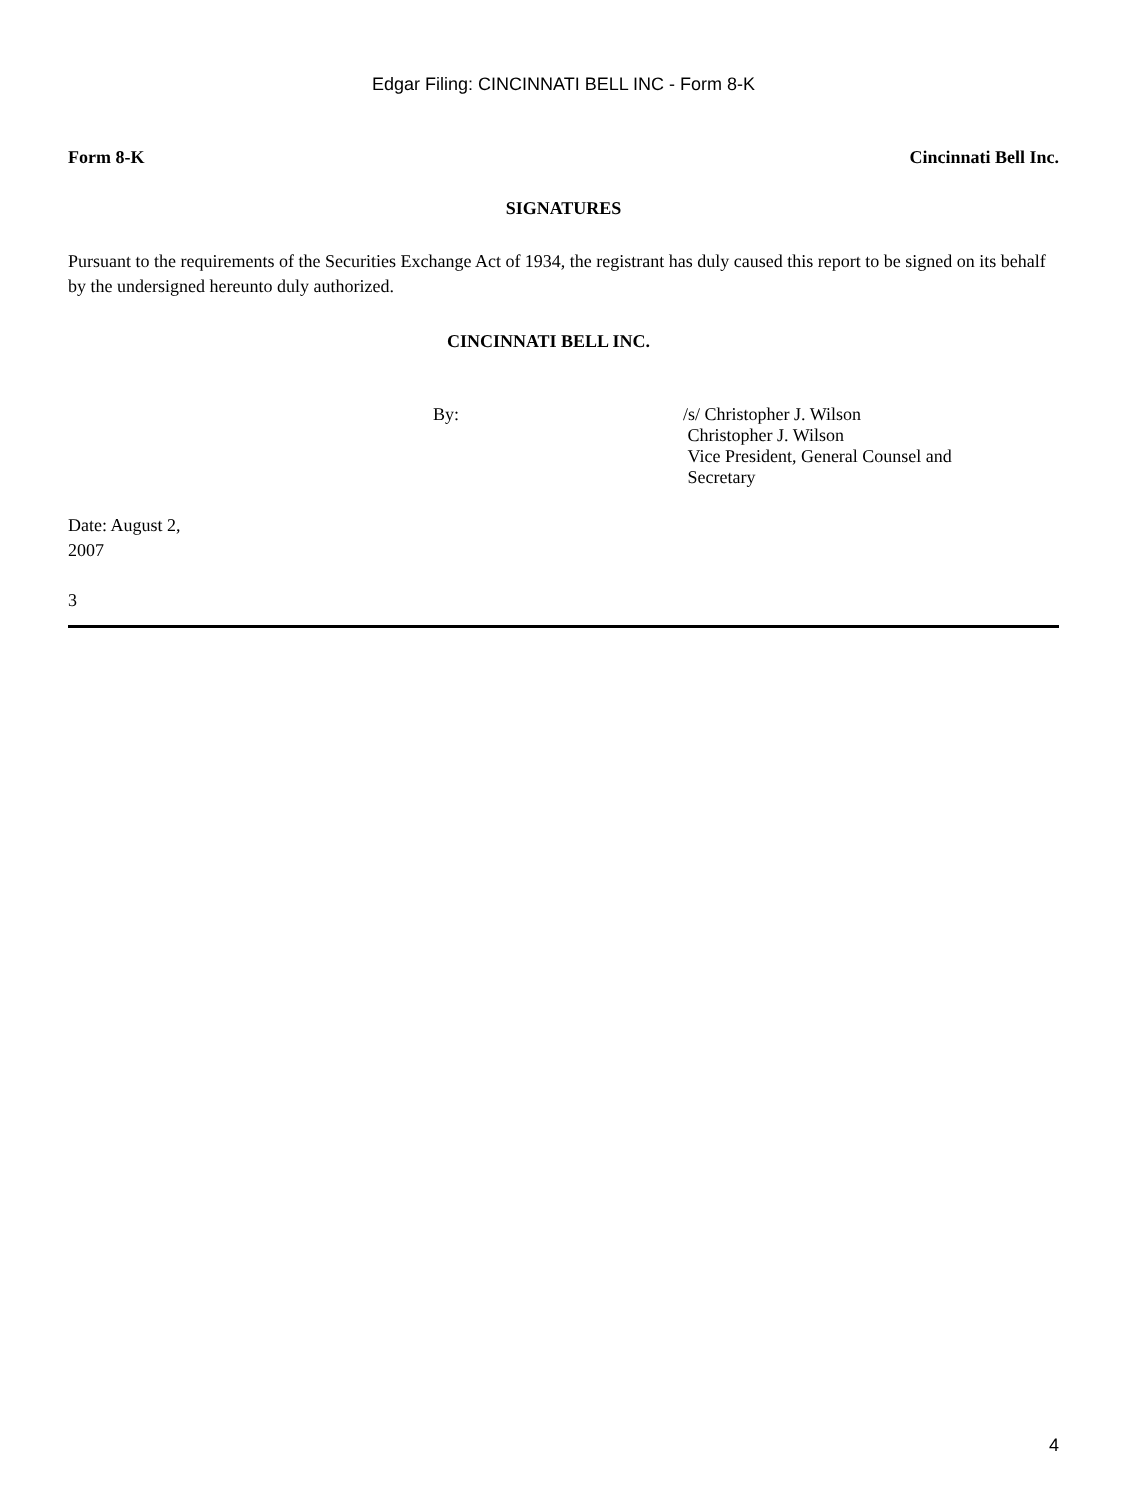Edgar Filing: CINCINNATI BELL INC - Form 8-K
Form 8-K Cincinnati Bell Inc.
SIGNATURES
Pursuant to the requirements of the Securities Exchange Act of 1934, the registrant has duly caused this report to be signed on its behalf by the undersigned hereunto duly authorized.
CINCINNATI BELL INC.
By: /s/ Christopher J. Wilson
Christopher J. Wilson
Vice President, General Counsel and
Secretary
Date: August 2,
2007
3
4